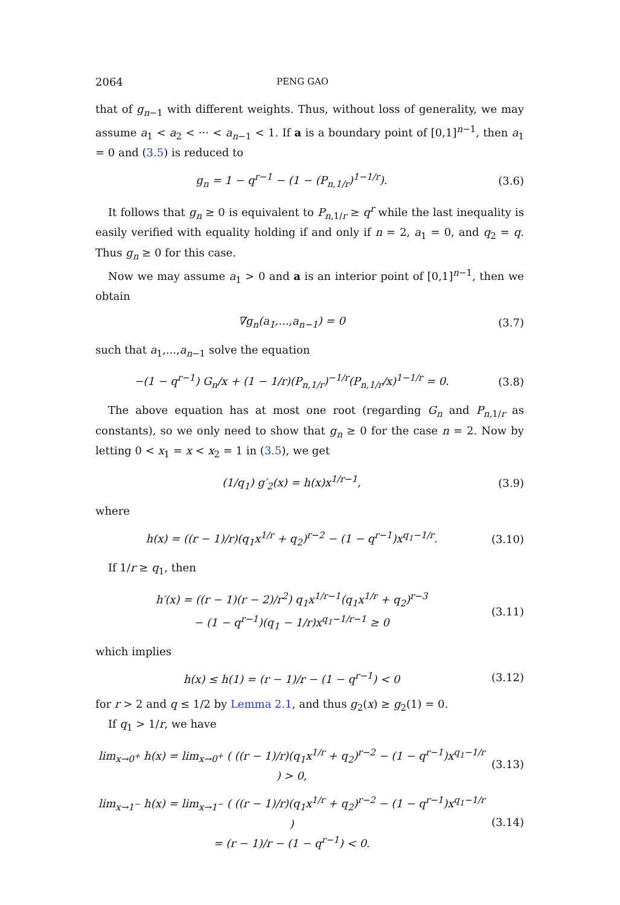2064 PENG GAO
that of g<sub>n−1</sub> with different weights. Thus, without loss of generality, we may assume a<sub>1</sub> < a<sub>2</sub> < ··· < a<sub>n−1</sub> < 1. If a is a boundary point of [0,1]<sup>n−1</sup>, then a<sub>1</sub> = 0 and (3.5) is reduced to
g<sub>n</sub> = 1 − q<sup>r−1</sup> − (1 − (P<sub>n,1/r</sub>)<sup>1−1/r</sup>). (3.6)
It follows that g<sub>n</sub> ≥ 0 is equivalent to P<sub>n,1/r</sub> ≥ q<sup>r</sup> while the last inequality is easily verified with equality holding if and only if n = 2, a<sub>1</sub> = 0, and q<sub>2</sub> = q. Thus g<sub>n</sub> ≥ 0 for this case.
Now we may assume a<sub>1</sub> > 0 and a is an interior point of [0,1]<sup>n−1</sup>, then we obtain
∇g<sub>n</sub>(a<sub>1</sub>,...,a<sub>n−1</sub>) = 0 (3.7)
such that a<sub>1</sub>,...,a<sub>n−1</sub> solve the equation
−(1 − q<sup>r−1</sup>) G<sub>n</sub>/x + (1 − 1/r)(P<sub>n,1/r</sub>)<sup>−1/r</sup>(P<sub>n,1/r</sub>/x)<sup>1−1/r</sup> = 0. (3.8)
The above equation has at most one root (regarding G<sub>n</sub> and P<sub>n,1/r</sub> as constants), so we only need to show that g<sub>n</sub> ≥ 0 for the case n = 2. Now by letting 0 < x<sub>1</sub> = x < x<sub>2</sub> = 1 in (3.5), we get
(1/q<sub>1</sub>) g′<sub>2</sub>(x) = h(x)x<sup>1/r−1</sup>, (3.9)
where
h(x) = ((r − 1)/r)(q<sub>1</sub>x<sup>1/r</sup> + q<sub>2</sub>)<sup>r−2</sup> − (1 − q<sup>r−1</sup>)x<sup>q<sub>1</sub>−1/r</sup>. (3.10)
If 1/r ≥ q<sub>1</sub>, then
h′(x) = ((r − 1)(r − 2)/r<sup>2</sup>) q<sub>1</sub>x<sup>1/r−1</sup>(q<sub>1</sub>x<sup>1/r</sup> + q<sub>2</sub>)<sup>r−3</sup>
− (1 − q<sup>r−1</sup>)(q<sub>1</sub> − 1/r)x<sup>q<sub>1</sub>−1/r−1</sup> ≥ 0 (3.11)
which implies
h(x) ≤ h(1) = (r − 1)/r − (1 − q<sup>r−1</sup>) < 0 (3.12)
for r > 2 and q ≤ 1/2 by Lemma 2.1, and thus g<sub>2</sub>(x) ≥ g<sub>2</sub>(1) = 0.
If q<sub>1</sub> > 1/r, we have
lim<sub>x→0<sup>+</sup></sub> h(x) = lim<sub>x→0<sup>+</sup></sub> ( ((r − 1)/r)(q<sub>1</sub>x<sup>1/r</sup> + q<sub>2</sub>)<sup>r−2</sup> − (1 − q<sup>r−1</sup>)x<sup>q<sub>1</sub>−1/r</sup> ) > 0, (3.13)
lim<sub>x→1<sup>−</sup></sub> h(x) = lim<sub>x→1<sup>−</sup></sub> ( ((r − 1)/r)(q<sub>1</sub>x<sup>1/r</sup> + q<sub>2</sub>)<sup>r−2</sup> − (1 − q<sup>r−1</sup>)x<sup>q<sub>1</sub>−1/r</sup> )
= (r − 1)/r − (1 − q<sup>r−1</sup>) < 0. (3.14)